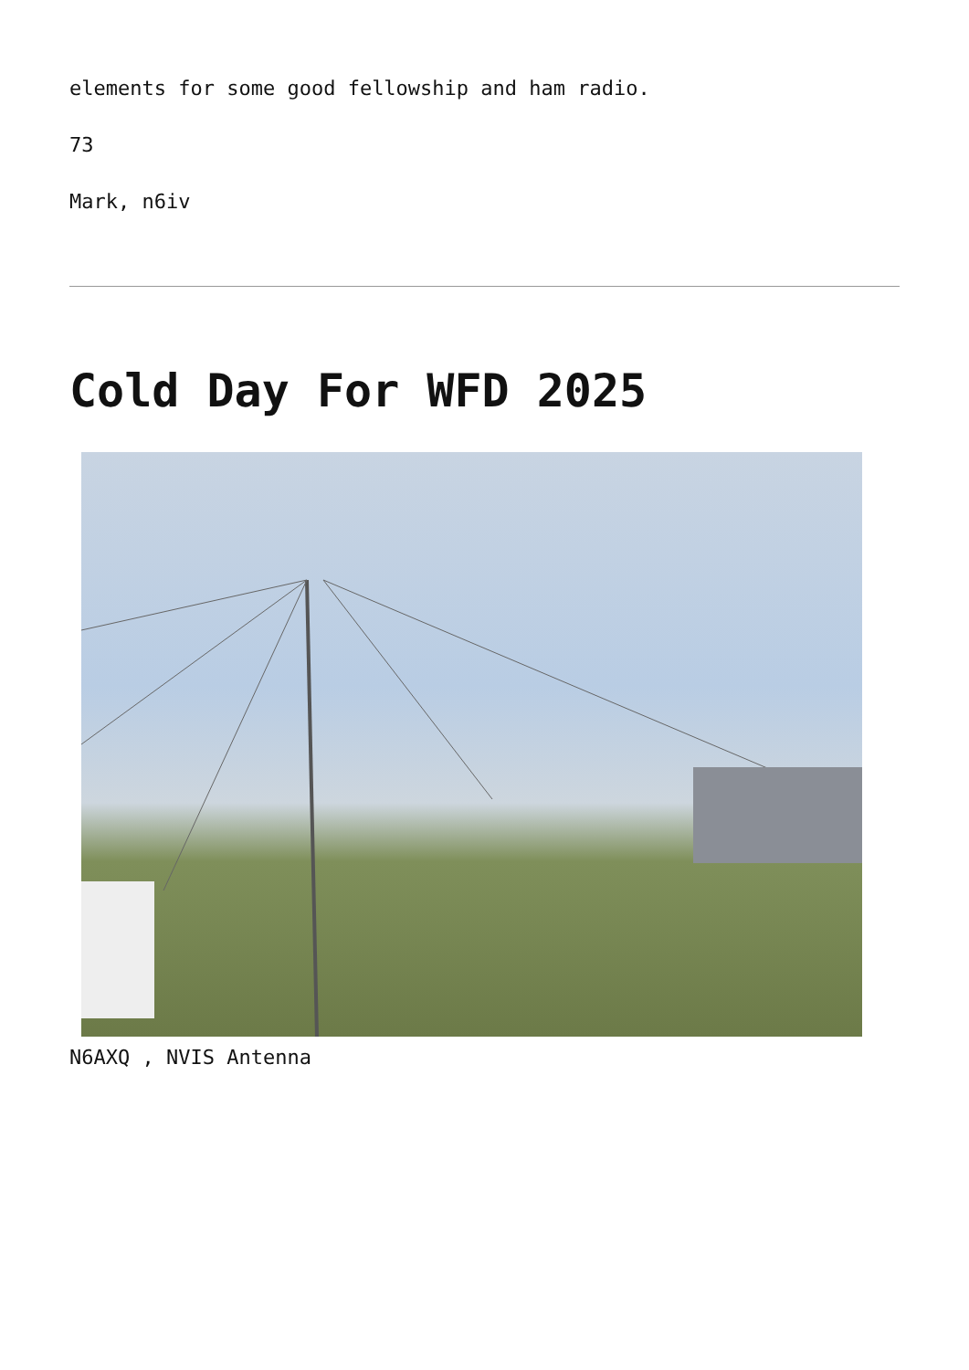elements for some good fellowship and ham radio.
73
Mark, n6iv
Cold Day For WFD 2025
N6AXQ , NVIS Antenna